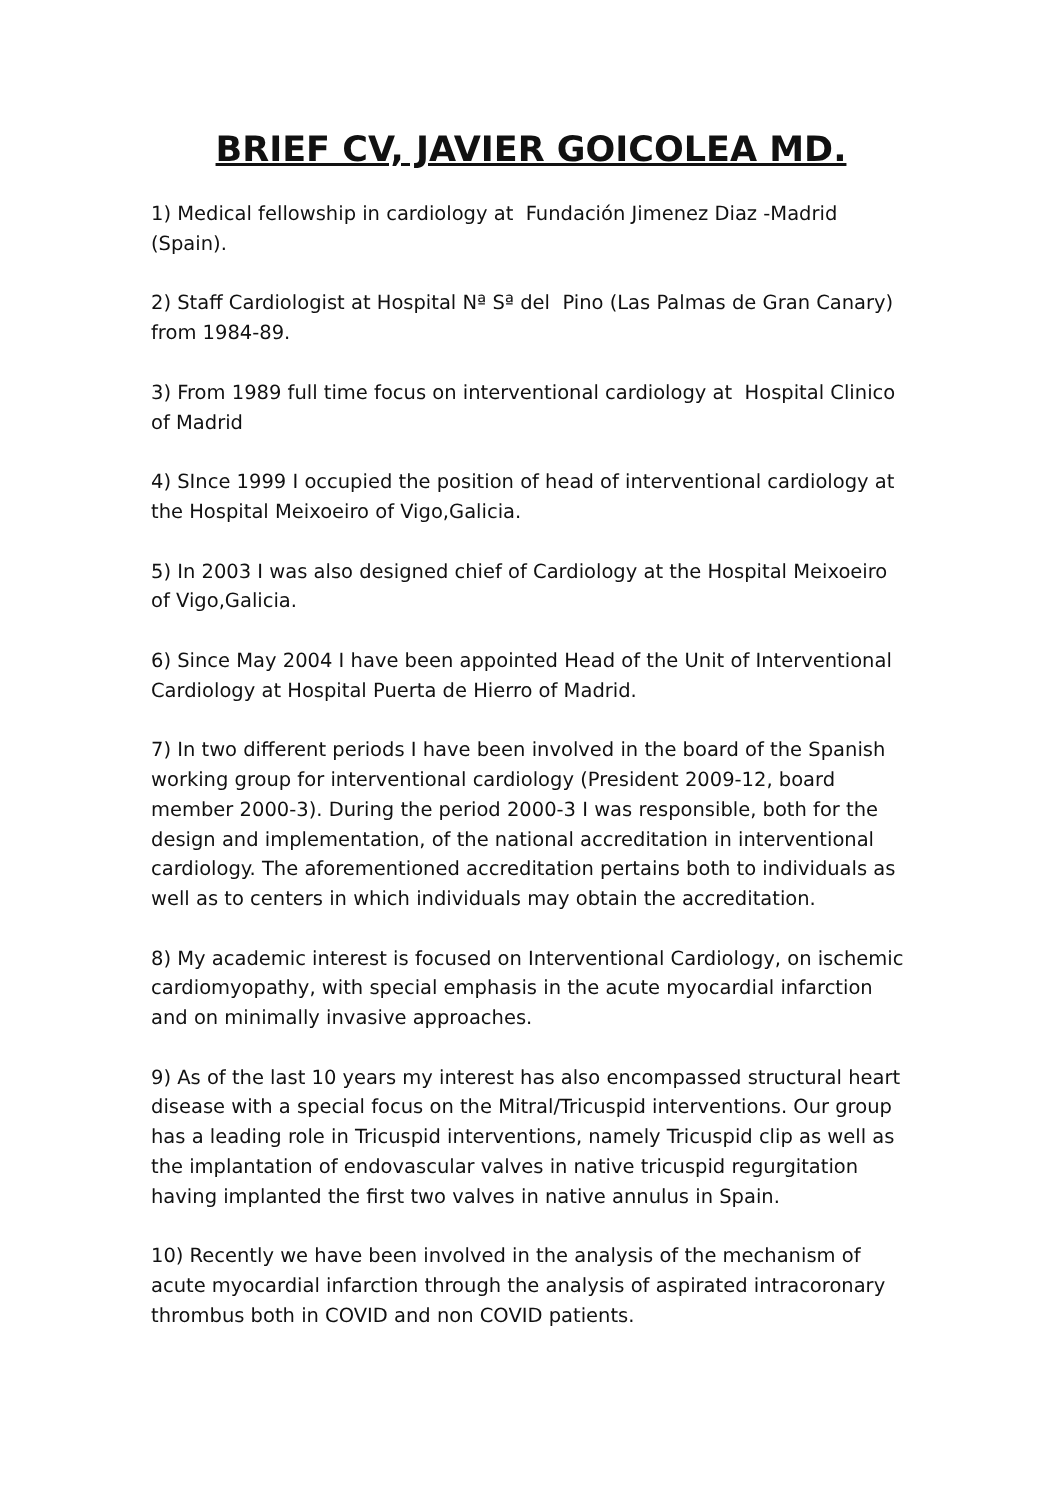BRIEF CV, JAVIER GOICOLEA MD.
1) Medical fellowship in cardiology at Fundación Jimenez Diaz -Madrid (Spain).
2) Staff Cardiologist at Hospital Nª Sª del Pino (Las Palmas de Gran Canary) from 1984-89.
3) From 1989 full time focus on interventional cardiology at Hospital Clinico of Madrid
4) SInce 1999 I occupied the position of head of interventional cardiology at the Hospital Meixoeiro of Vigo,Galicia.
5) In 2003 I was also designed chief of Cardiology at the Hospital Meixoeiro of Vigo,Galicia.
6) Since May 2004 I have been appointed Head of the Unit of Interventional Cardiology at Hospital Puerta de Hierro of Madrid.
7) In two different periods I have been involved in the board of the Spanish working group for interventional cardiology (President 2009-12, board member 2000-3). During the period 2000-3 I was responsible, both for the design and implementation, of the national accreditation in interventional cardiology. The aforementioned accreditation pertains both to individuals as well as to centers in which individuals may obtain the accreditation.
8) My academic interest is focused on Interventional Cardiology, on ischemic cardiomyopathy, with special emphasis in the acute myocardial infarction and on minimally invasive approaches.
9) As of the last 10 years my interest has also encompassed structural heart disease with a special focus on the Mitral/Tricuspid interventions. Our group has a leading role in Tricuspid interventions, namely Tricuspid clip as well as the implantation of endovascular valves in native tricuspid regurgitation having implanted the first two valves in native annulus in Spain.
10) Recently we have been involved in the analysis of the mechanism of acute myocardial infarction through the analysis of aspirated intracoronary thrombus both in COVID and non COVID patients.